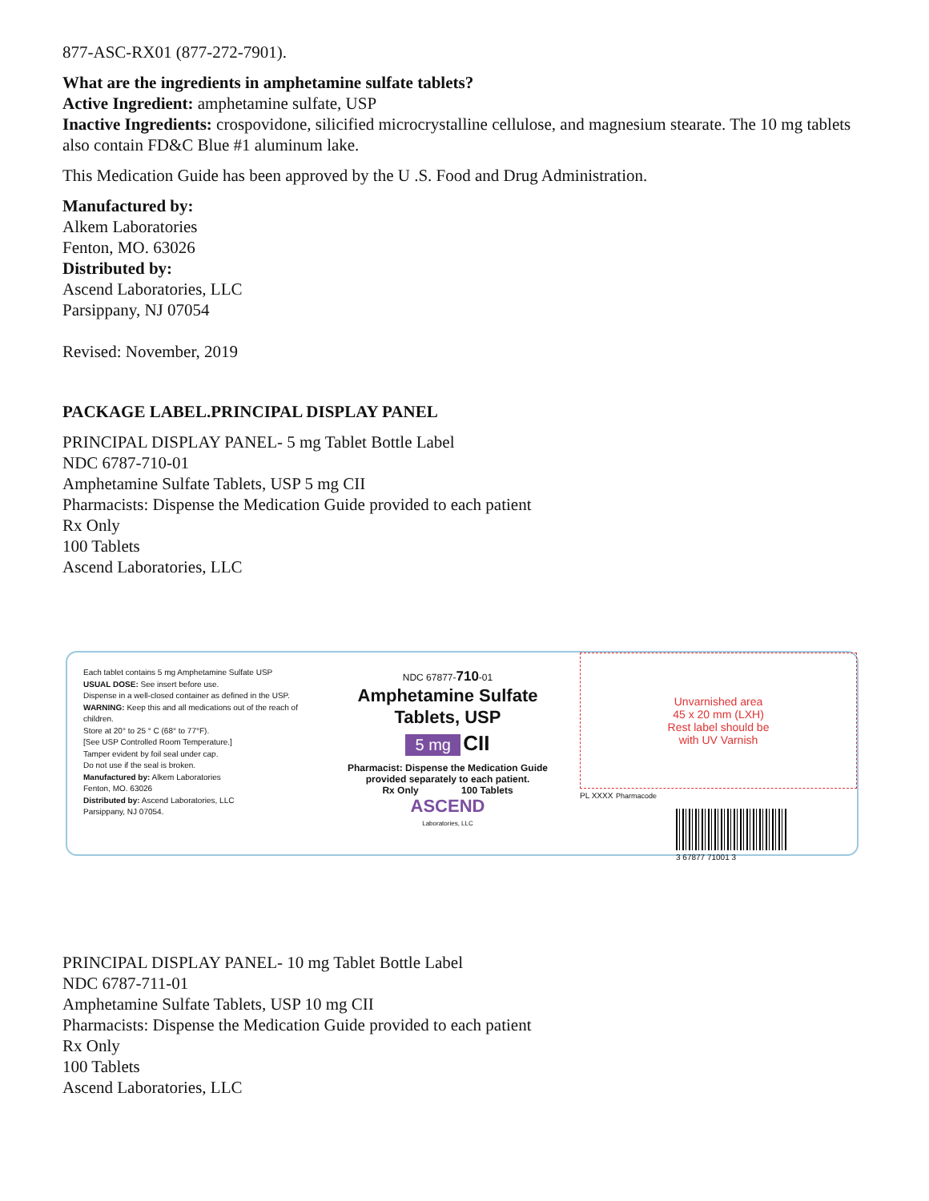877-ASC-RX01 (877-272-7901).
What are the ingredients in amphetamine sulfate tablets?
Active Ingredient: amphetamine sulfate, USP
Inactive Ingredients: crospovidone, silicified microcrystalline cellulose, and magnesium stearate. The 10 mg tablets also contain FD&C Blue #1 aluminum lake.
This Medication Guide has been approved by the U .S. Food and Drug Administration.
Manufactured by:
Alkem Laboratories
Fenton, MO. 63026
Distributed by:
Ascend Laboratories, LLC
Parsippany, NJ 07054
Revised: November, 2019
PACKAGE LABEL.PRINCIPAL DISPLAY PANEL
PRINCIPAL DISPLAY PANEL- 5 mg Tablet Bottle Label
NDC 6787-710-01
Amphetamine Sulfate Tablets, USP 5 mg CII
Pharmacists: Dispense the Medication Guide provided to each patient
Rx Only
100 Tablets
Ascend Laboratories, LLC
Each tablet contains 5 mg Amphetamine Sulfate USP
USUAL DOSE: See insert before use.
Dispense in a well-closed container as defined in the USP.
WARNING: Keep this and all medications out of the reach of children.
Store at 20° to 25 ° C (68° to 77°F).
[See USP Controlled Room Temperature.]
Tamper evident by foil seal under cap.
Do not use if the seal is broken.
Manufactured by: Alkem Laboratories
Fenton, MO. 63026
Distributed by: Ascend Laboratories, LLC
Parsippany, NJ 07054.
NDC 67877-710-01
Amphetamine Sulfate
Tablets, USP
5 mg CII
Pharmacist: Dispense the Medication Guide
provided separately to each patient.
Rx Only 100 Tablets
ASCEND
Laboratories, LLC
Unvarnished area
45 x 20 mm (LXH)
Rest label should be
with UV Varnish
PL XXXX Pharmacode
3 67877 71001 3
PRINCIPAL DISPLAY PANEL- 10 mg Tablet Bottle Label
NDC 6787-711-01
Amphetamine Sulfate Tablets, USP 10 mg CII
Pharmacists: Dispense the Medication Guide provided to each patient
Rx Only
100 Tablets
Ascend Laboratories, LLC